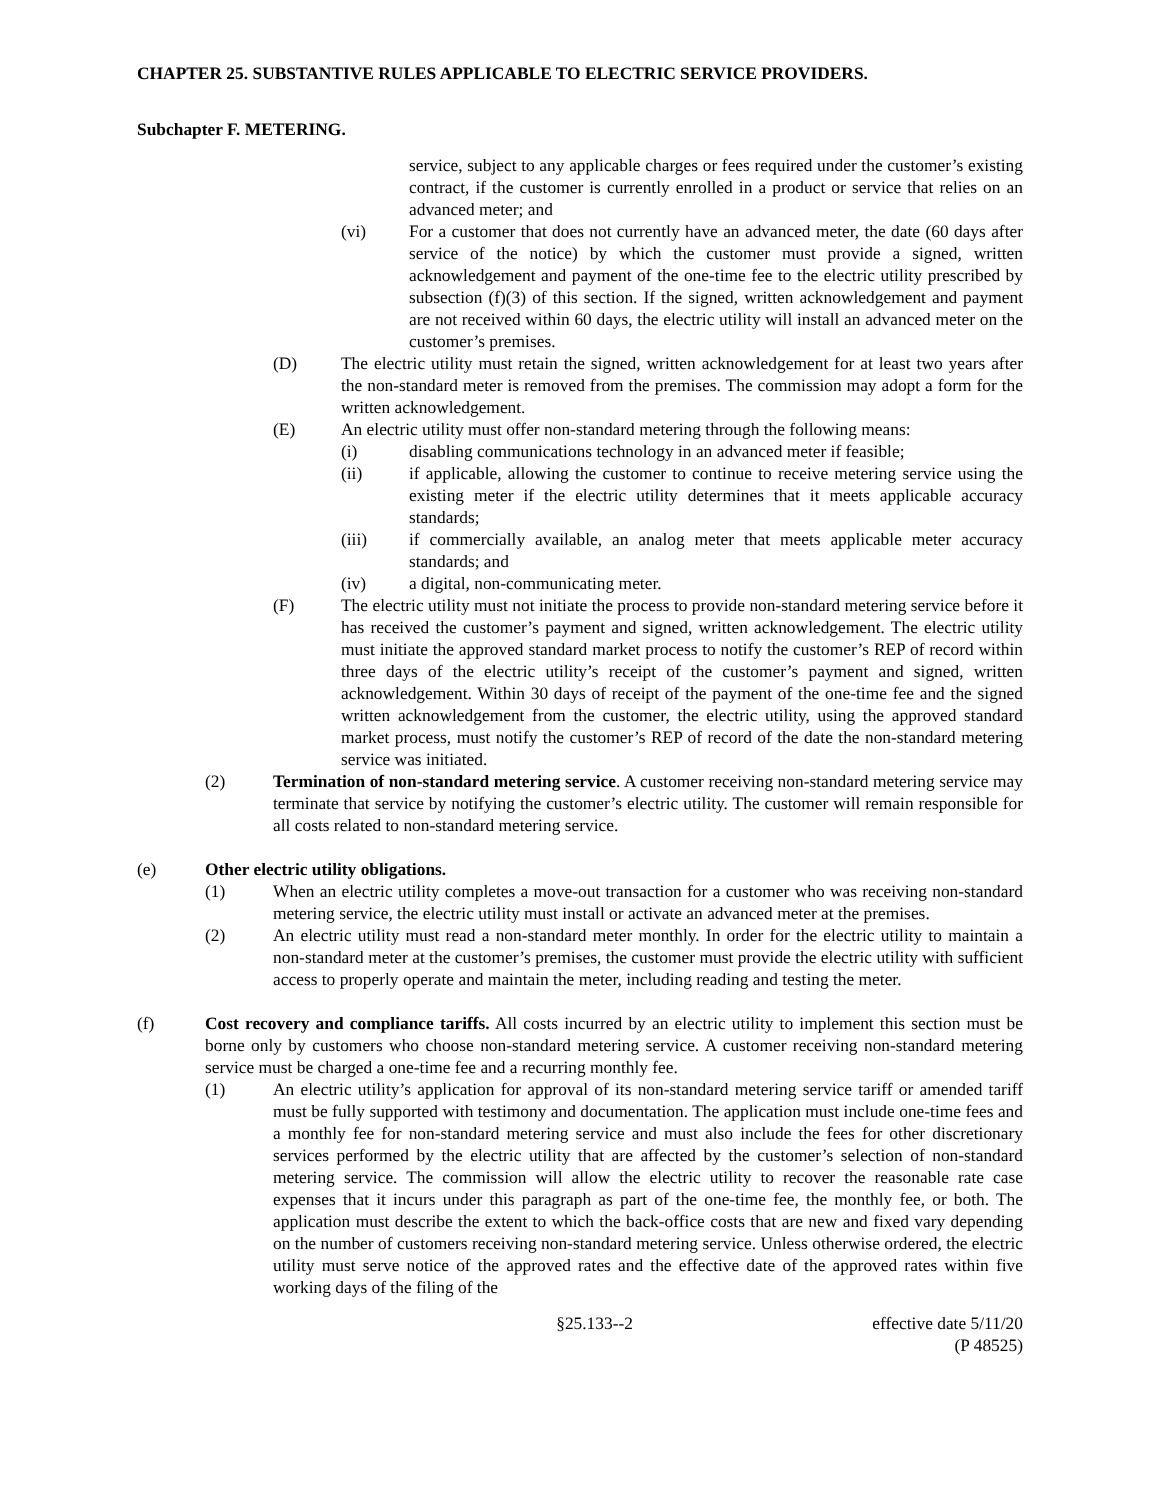CHAPTER 25. SUBSTANTIVE RULES APPLICABLE TO ELECTRIC SERVICE PROVIDERS.
Subchapter F. METERING.
service, subject to any applicable charges or fees required under the customer’s existing contract, if the customer is currently enrolled in a product or service that relies on an advanced meter; and
(vi) For a customer that does not currently have an advanced meter, the date (60 days after service of the notice) by which the customer must provide a signed, written acknowledgement and payment of the one-time fee to the electric utility prescribed by subsection (f)(3) of this section. If the signed, written acknowledgement and payment are not received within 60 days, the electric utility will install an advanced meter on the customer’s premises.
(D) The electric utility must retain the signed, written acknowledgement for at least two years after the non-standard meter is removed from the premises. The commission may adopt a form for the written acknowledgement.
(E) An electric utility must offer non-standard metering through the following means:
(i) disabling communications technology in an advanced meter if feasible;
(ii) if applicable, allowing the customer to continue to receive metering service using the existing meter if the electric utility determines that it meets applicable accuracy standards;
(iii) if commercially available, an analog meter that meets applicable meter accuracy standards; and
(iv) a digital, non-communicating meter.
(F) The electric utility must not initiate the process to provide non-standard metering service before it has received the customer’s payment and signed, written acknowledgement. The electric utility must initiate the approved standard market process to notify the customer’s REP of record within three days of the electric utility’s receipt of the customer’s payment and signed, written acknowledgement. Within 30 days of receipt of the payment of the one-time fee and the signed written acknowledgement from the customer, the electric utility, using the approved standard market process, must notify the customer’s REP of record of the date the non-standard metering service was initiated.
(2) Termination of non-standard metering service. A customer receiving non-standard metering service may terminate that service by notifying the customer’s electric utility. The customer will remain responsible for all costs related to non-standard metering service.
(e) Other electric utility obligations.
(1) When an electric utility completes a move-out transaction for a customer who was receiving non-standard metering service, the electric utility must install or activate an advanced meter at the premises.
(2) An electric utility must read a non-standard meter monthly. In order for the electric utility to maintain a non-standard meter at the customer’s premises, the customer must provide the electric utility with sufficient access to properly operate and maintain the meter, including reading and testing the meter.
(f) Cost recovery and compliance tariffs. All costs incurred by an electric utility to implement this section must be borne only by customers who choose non-standard metering service. A customer receiving non-standard metering service must be charged a one-time fee and a recurring monthly fee.
(1) An electric utility’s application for approval of its non-standard metering service tariff or amended tariff must be fully supported with testimony and documentation. The application must include one-time fees and a monthly fee for non-standard metering service and must also include the fees for other discretionary services performed by the electric utility that are affected by the customer’s selection of non-standard metering service. The commission will allow the electric utility to recover the reasonable rate case expenses that it incurs under this paragraph as part of the one-time fee, the monthly fee, or both. The application must describe the extent to which the back-office costs that are new and fixed vary depending on the number of customers receiving non-standard metering service. Unless otherwise ordered, the electric utility must serve notice of the approved rates and the effective date of the approved rates within five working days of the filing of the
§25.133--2 effective date 5/11/20
(P 48525)